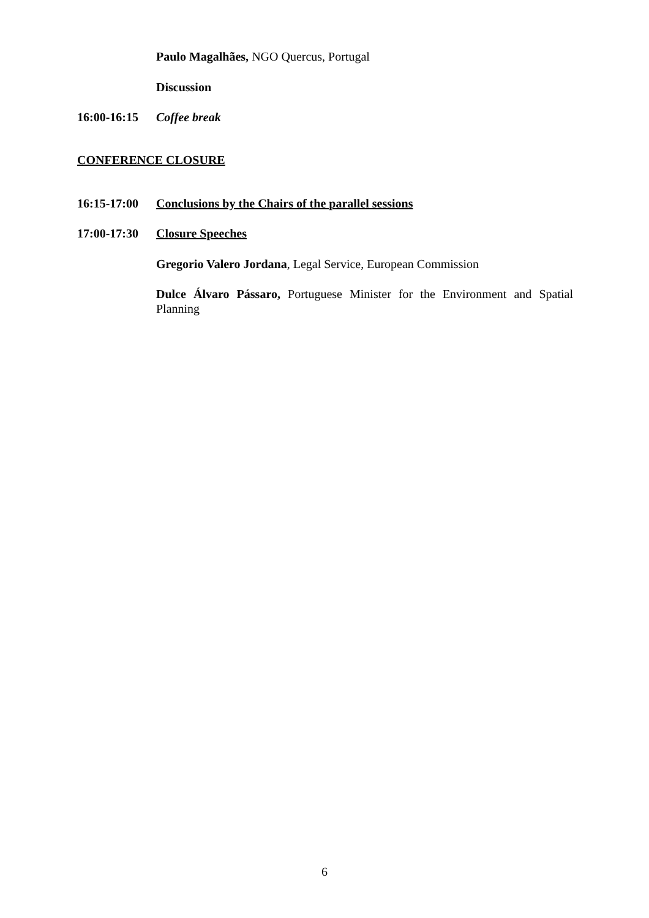Paulo Magalhães, NGO Quercus, Portugal
Discussion
16:00-16:15
Coffee break
CONFERENCE CLOSURE
16:15-17:00
Conclusions by the Chairs of the parallel sessions
17:00-17:30
Closure Speeches
Gregorio Valero Jordana, Legal Service, European Commission
Dulce Álvaro Pássaro, Portuguese Minister for the Environment and Spatial Planning
6